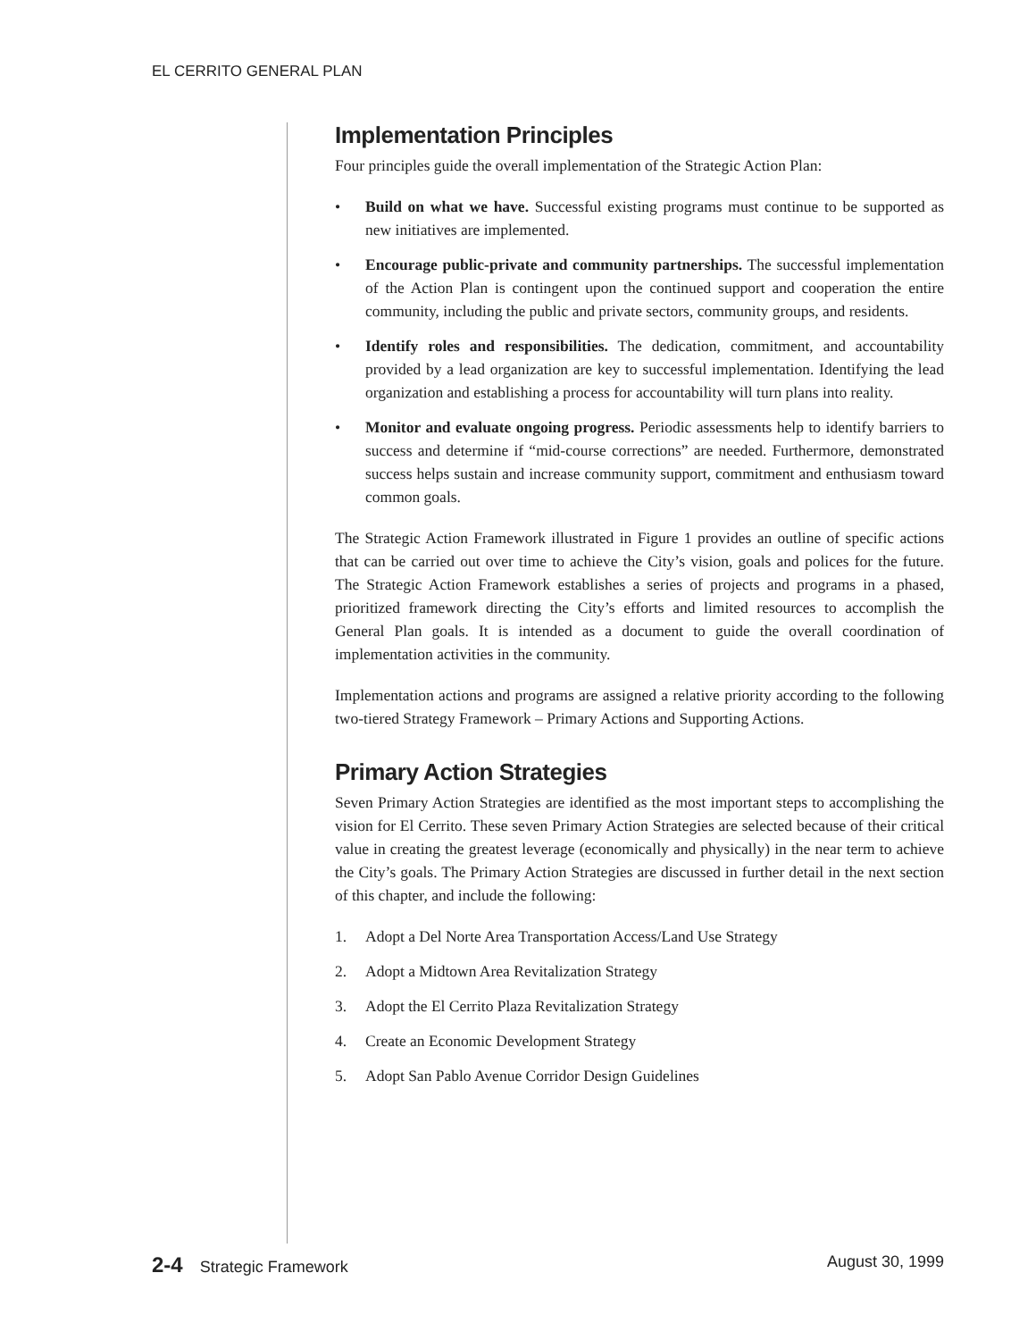EL CERRITO GENERAL PLAN
Implementation Principles
Four principles guide the overall implementation of the Strategic Action Plan:
• Build on what we have. Successful existing programs must continue to be supported as new initiatives are implemented.
• Encourage public-private and community partnerships. The successful implementation of the Action Plan is contingent upon the continued support and cooperation the entire community, including the public and private sectors, community groups, and residents.
• Identify roles and responsibilities. The dedication, commitment, and accountability provided by a lead organization are key to successful implementation. Identifying the lead organization and establishing a process for accountability will turn plans into reality.
• Monitor and evaluate ongoing progress. Periodic assessments help to identify barriers to success and determine if “mid-course corrections” are needed. Furthermore, demonstrated success helps sustain and increase community support, commitment and enthusiasm toward common goals.
The Strategic Action Framework illustrated in Figure 1 provides an outline of specific actions that can be carried out over time to achieve the City’s vision, goals and polices for the future. The Strategic Action Framework establishes a series of projects and programs in a phased, prioritized framework directing the City’s efforts and limited resources to accomplish the General Plan goals. It is intended as a document to guide the overall coordination of implementation activities in the community.
Implementation actions and programs are assigned a relative priority according to the following two-tiered Strategy Framework – Primary Actions and Supporting Actions.
Primary Action Strategies
Seven Primary Action Strategies are identified as the most important steps to accomplishing the vision for El Cerrito. These seven Primary Action Strategies are selected because of their critical value in creating the greatest leverage (economically and physically) in the near term to achieve the City’s goals. The Primary Action Strategies are discussed in further detail in the next section of this chapter, and include the following:
1. Adopt a Del Norte Area Transportation Access/Land Use Strategy
2. Adopt a Midtown Area Revitalization Strategy
3. Adopt the El Cerrito Plaza Revitalization Strategy
4. Create an Economic Development Strategy
5. Adopt San Pablo Avenue Corridor Design Guidelines
2-4 Strategic Framework August 30, 1999